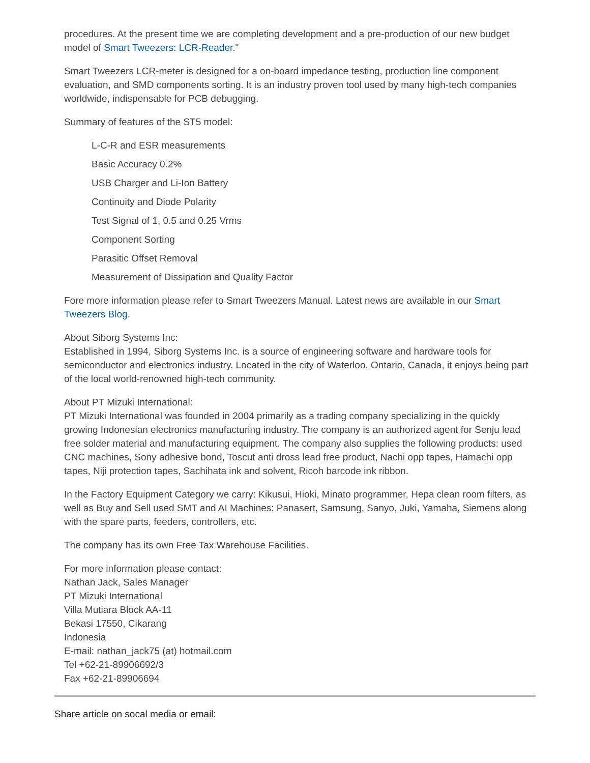procedures. At the present time we are completing development and a pre-production of our new budget model of Smart Tweezers: LCR-Reader."
Smart Tweezers LCR-meter is designed for a on-board impedance testing, production line component evaluation, and SMD components sorting. It is an industry proven tool used by many high-tech companies worldwide, indispensable for PCB debugging.
Summary of features of the ST5 model:
L-C-R and ESR measurements
Basic Accuracy 0.2%
USB Charger and Li-Ion Battery
Continuity and Diode Polarity
Test Signal of 1, 0.5 and 0.25 Vrms
Component Sorting
Parasitic Offset Removal
Measurement of Dissipation and Quality Factor
Fore more information please refer to Smart Tweezers Manual. Latest news are available in our Smart Tweezers Blog.
About Siborg Systems Inc:
Established in 1994, Siborg Systems Inc. is a source of engineering software and hardware tools for semiconductor and electronics industry. Located in the city of Waterloo, Ontario, Canada, it enjoys being part of the local world-renowned high-tech community.
About PT Mizuki International:
PT Mizuki International was founded in 2004 primarily as a trading company specializing in the quickly growing Indonesian electronics manufacturing industry. The company is an authorized agent for Senju lead free solder material and manufacturing equipment. The company also supplies the following products: used CNC machines, Sony adhesive bond, Toscut anti dross lead free product, Nachi opp tapes, Hamachi opp tapes, Niji protection tapes, Sachihata ink and solvent, Ricoh barcode ink ribbon.
In the Factory Equipment Category we carry: Kikusui, Hioki, Minato programmer, Hepa clean room filters, as well as Buy and Sell used SMT and AI Machines: Panasert, Samsung, Sanyo, Juki, Yamaha, Siemens along with the spare parts, feeders, controllers, etc.
The company has its own Free Tax Warehouse Facilities.
For more information please contact:
Nathan Jack, Sales Manager
PT Mizuki International
Villa Mutiara Block AA-11
Bekasi 17550, Cikarang
Indonesia
E-mail: nathan_jack75 (at) hotmail.com
Tel +62-21-89906692/3
Fax +62-21-89906694
Share article on socal media or email: